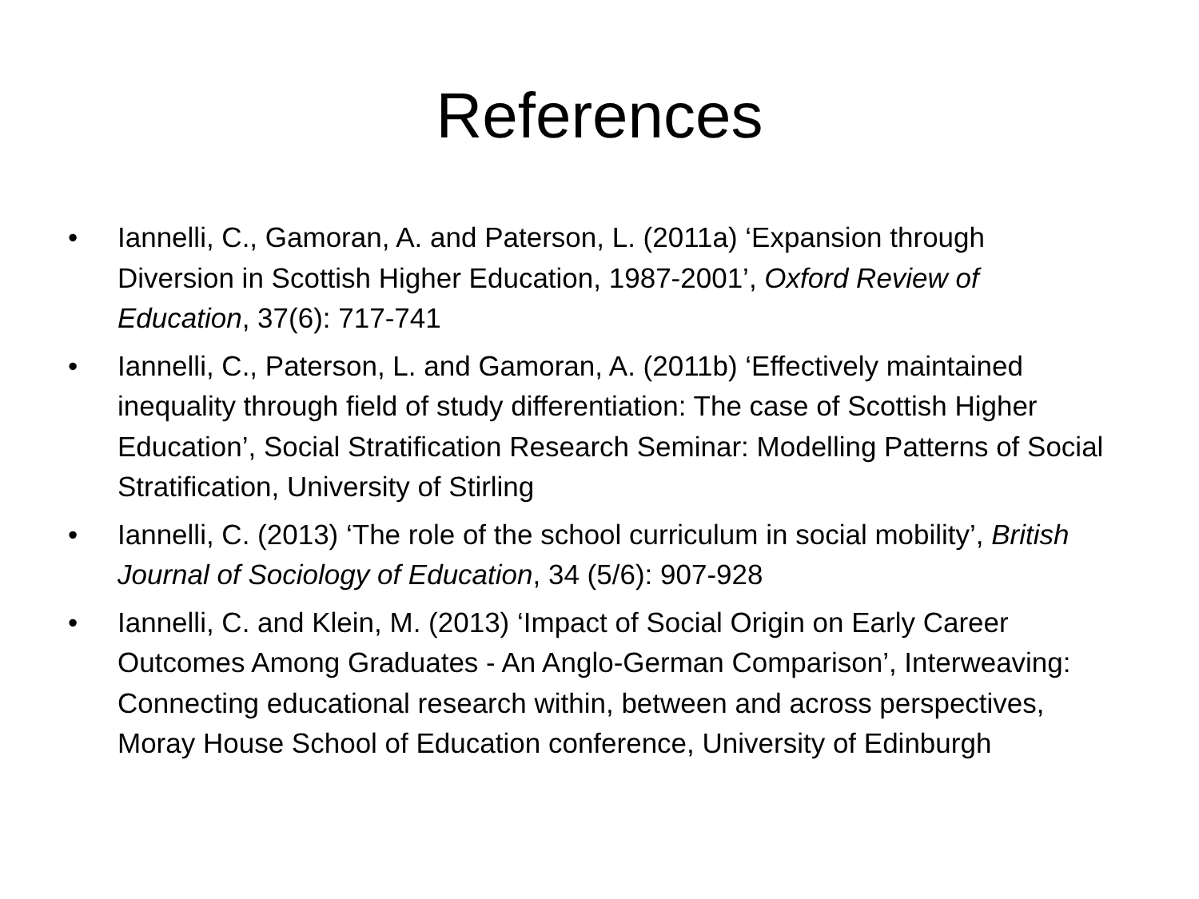References
• Iannelli, C., Gamoran, A. and Paterson, L. (2011a) ‘Expansion through Diversion in Scottish Higher Education, 1987-2001’, Oxford Review of Education, 37(6): 717-741
• Iannelli, C., Paterson, L. and Gamoran, A. (2011b) ‘Effectively maintained inequality through field of study differentiation: The case of Scottish Higher Education’, Social Stratification Research Seminar: Modelling Patterns of Social Stratification, University of Stirling
• Iannelli, C. (2013) ‘The role of the school curriculum in social mobility’, British Journal of Sociology of Education, 34 (5/6): 907-928
• Iannelli, C. and Klein, M. (2013) ‘Impact of Social Origin on Early Career Outcomes Among Graduates - An Anglo-German Comparison’, Interweaving: Connecting educational research within, between and across perspectives, Moray House School of Education conference, University of Edinburgh